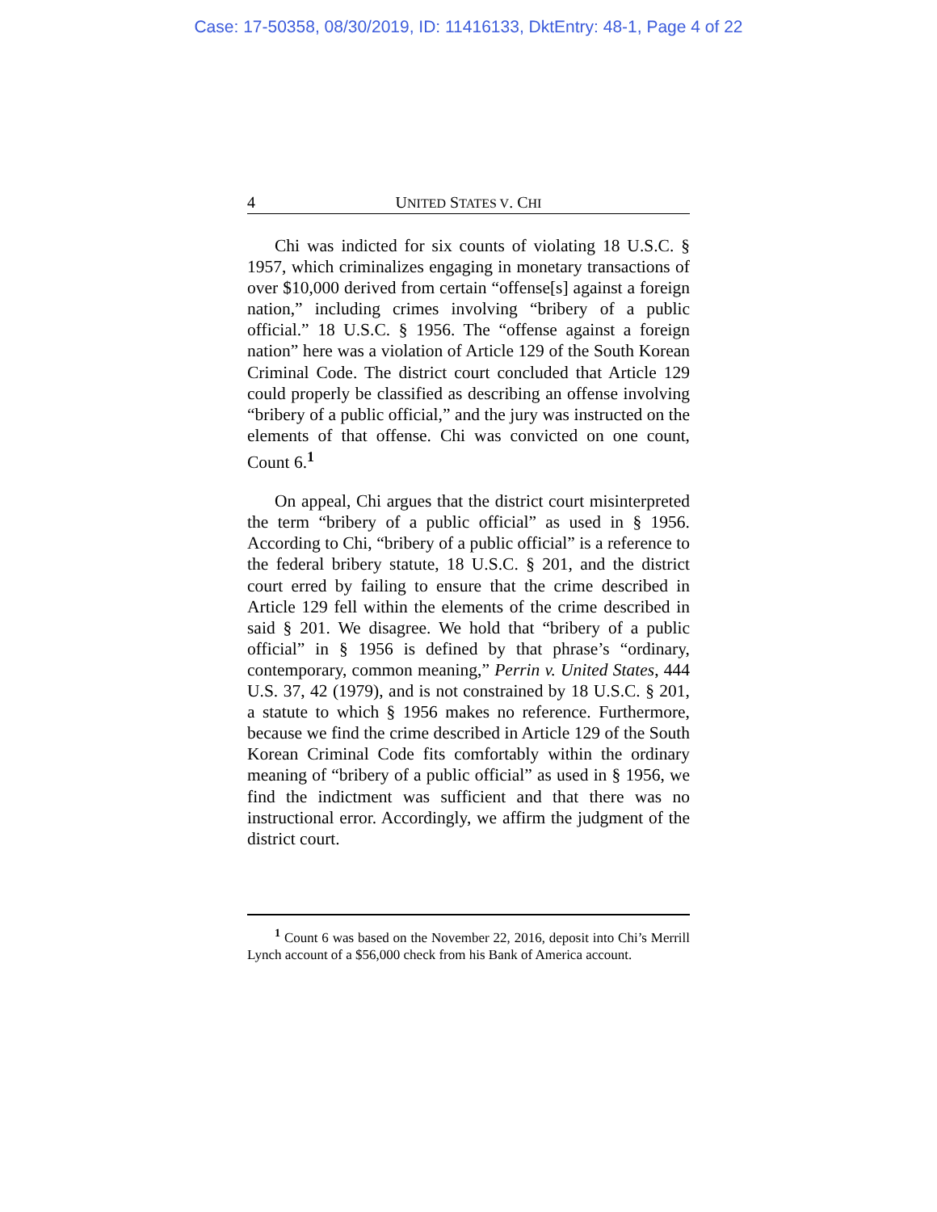Case: 17-50358, 08/30/2019, ID: 11416133, DktEntry: 48-1, Page 4 of 22
4 UNITED STATES V. CHI
Chi was indicted for six counts of violating 18 U.S.C. § 1957, which criminalizes engaging in monetary transactions of over $10,000 derived from certain “offense[s] against a foreign nation,” including crimes involving “bribery of a public official.” 18 U.S.C. § 1956. The “offense against a foreign nation” here was a violation of Article 129 of the South Korean Criminal Code. The district court concluded that Article 129 could properly be classified as describing an offense involving “bribery of a public official,” and the jury was instructed on the elements of that offense. Chi was convicted on one count, Count 6.<sup>1</sup>
On appeal, Chi argues that the district court misinterpreted the term “bribery of a public official” as used in § 1956. According to Chi, “bribery of a public official” is a reference to the federal bribery statute, 18 U.S.C. § 201, and the district court erred by failing to ensure that the crime described in Article 129 fell within the elements of the crime described in said § 201. We disagree. We hold that “bribery of a public official” in § 1956 is defined by that phrase’s “ordinary, contemporary, common meaning,” Perrin v. United States, 444 U.S. 37, 42 (1979), and is not constrained by 18 U.S.C. § 201, a statute to which § 1956 makes no reference. Furthermore, because we find the crime described in Article 129 of the South Korean Criminal Code fits comfortably within the ordinary meaning of “bribery of a public official” as used in § 1956, we find the indictment was sufficient and that there was no instructional error. Accordingly, we affirm the judgment of the district court.
<sup>1</sup> Count 6 was based on the November 22, 2016, deposit into Chi’s Merrill Lynch account of a $56,000 check from his Bank of America account.